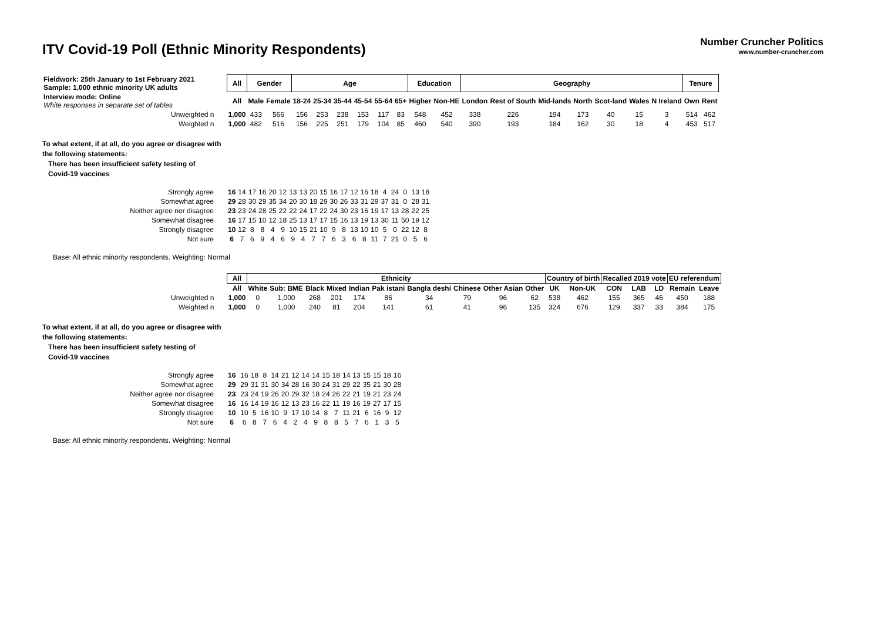ITV Covid-19 Poll (Ethnic Minority Respondents)
Number Cruncher Politics
www.number-cruncher.com
| Fieldwork: 25th January to 1st February 2021 Sample: 1,000 ethnic minority UK adults | All | Gender | | Age | | | | | | Education | | Geography | | | | | | | Tenure | |
| Interview mode: Online White responses in separate set of tables | All | Male | Female | 18-24 | 25-34 | 35-44 | 45-54 | 55-64 | 65+ | Higher | Non-HE | London | Rest of South | Mid-lands | North | Scot-land | Wales | N Ireland | Own | Rent |
| Unweighted n | 1,000 | 433 | 566 | 156 | 253 | 238 | 153 | 117 | 83 | 548 | 452 | 338 | 226 | 194 | 173 | 40 | 15 | 3 | 514 | 462 |
| Weighted n | 1,000 | 482 | 516 | 156 | 225 | 251 | 179 | 104 | 85 | 460 | 540 | 390 | 193 | 184 | 162 | 30 | 18 | 4 | 453 | 517 |
To what extent, if at all, do you agree or disagree with
the following statements:
There has been insufficient safety testing of
Covid-19 vaccines
| Strongly agree | 16 | 14 | 17 | 16 | 20 | 12 | 13 | 13 | 20 | 15 | 16 | 17 | 12 | 16 | 18 | 4 | 24 | 0 | 13 | 18 |
| Somewhat agree | 29 | 28 | 30 | 29 | 35 | 34 | 20 | 30 | 18 | 29 | 30 | 26 | 33 | 31 | 29 | 37 | 31 | 0 | 28 | 31 |
| Neither agree nor disagree | 23 | 23 | 24 | 28 | 25 | 22 | 22 | 24 | 17 | 22 | 24 | 30 | 23 | 16 | 19 | 17 | 13 | 28 | 22 | 25 |
| Somewhat disagree | 16 | 17 | 15 | 10 | 12 | 18 | 25 | 13 | 17 | 17 | 15 | 16 | 13 | 19 | 13 | 30 | 11 | 50 | 19 | 12 |
| Strongly disagree | 10 | 12 | 8 | 8 | 4 | 9 | 10 | 15 | 21 | 10 | 9 | 8 | 13 | 10 | 10 | 5 | 0 | 22 | 12 | 8 |
| Not sure | 6 | 7 | 6 | 9 | 4 | 6 | 9 | 4 | 7 | 7 | 6 | 3 | 6 | 8 | 11 | 7 | 21 | 0 | 5 | 6 |
Base: All ethnic minority respondents. Weighting: Normal
| | All | Ethnicity | | | | | | | | | | Country of birth | | Recalled 2019 vote | | | EU referendum | |
| | All | White | Sub: BME | Black | Mixed | Indian | Pak istani | Bangla deshi | Chinese | Other Asian | Other | UK | Non-UK | CON | LAB | LD | Remain | Leave |
| Unweighted n | 1,000 | 0 | 1,000 | 268 | 201 | 174 | 86 | 34 | 79 | 96 | 62 | 538 | 462 | 155 | 365 | 46 | 450 | 188 |
| Weighted n | 1,000 | 0 | 1,000 | 240 | 81 | 204 | 141 | 61 | 41 | 96 | 135 | 324 | 676 | 129 | 337 | 33 | 384 | 175 |
To what extent, if at all, do you agree or disagree with
the following statements:
There has been insufficient safety testing of
Covid-19 vaccines
| Strongly agree | 16 | | 16 | 18 | 8 | 14 | 21 | 12 | 14 | 14 | 15 | 18 | 14 | 13 | 15 | 15 | 18 | 16 |
| Somewhat agree | 29 | | 29 | 31 | 31 | 30 | 34 | 28 | 16 | 30 | 24 | 31 | 29 | 22 | 35 | 21 | 30 | 28 |
| Neither agree nor disagree | 23 | | 23 | 24 | 19 | 26 | 20 | 29 | 32 | 18 | 24 | 26 | 22 | 21 | 19 | 21 | 23 | 24 |
| Somewhat disagree | 16 | | 16 | 14 | 19 | 16 | 12 | 13 | 23 | 16 | 22 | 11 | 19 | 16 | 19 | 27 | 17 | 15 |
| Strongly disagree | 10 | | 10 | 5 | 16 | 10 | 9 | 17 | 10 | 14 | 8 | 7 | 11 | 21 | 6 | 16 | 9 | 12 |
| Not sure | 6 | | 6 | 8 | 7 | 6 | 4 | 2 | 4 | 9 | 8 | 8 | 5 | 7 | 6 | 1 | 3 | 5 |
Base: All ethnic minority respondents. Weighting: Normal